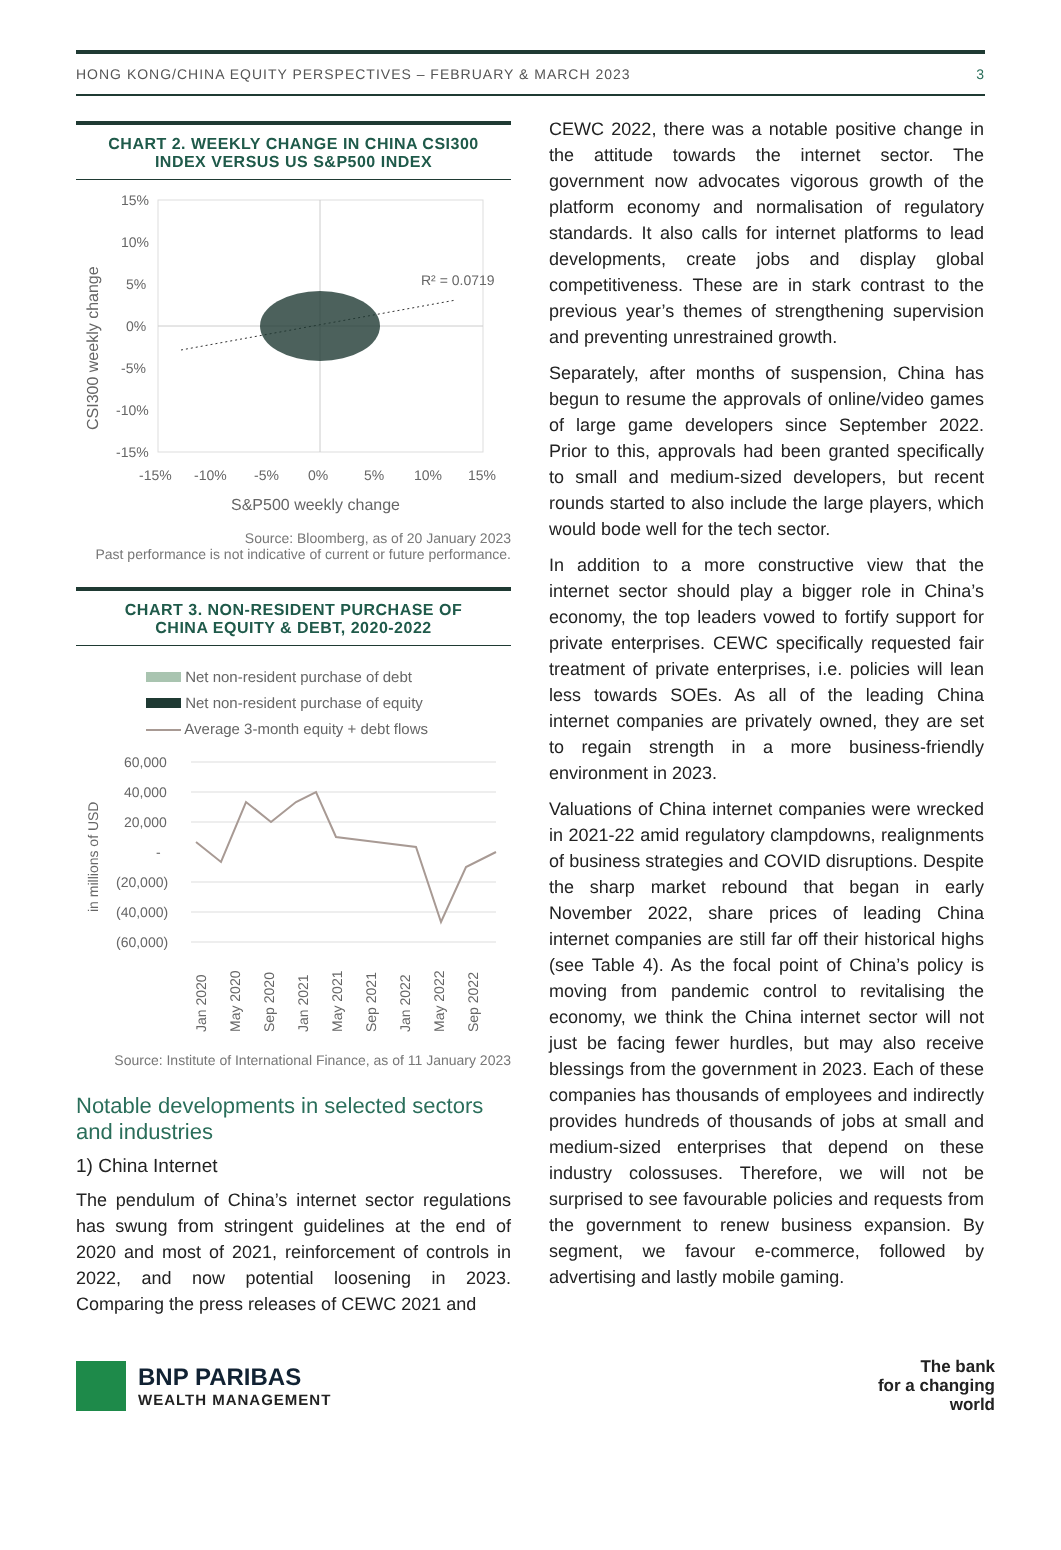HONG KONG/CHINA EQUITY PERSPECTIVES – FEBRUARY & MARCH 2023 3
CHART 2. WEEKLY CHANGE IN CHINA CSI300
INDEX VERSUS US S&P500 INDEX
15%
10%
5%
0%
-5%
-10%
-15%
-15%
-10%
-5%
0%
5%
10%
15%
S&P500 weekly change
CSI300 weekly change
R² = 0.0719
Source: Bloomberg, as of 20 January 2023
Past performance is not indicative of current or future performance.
CHART 3. NON-RESIDENT PURCHASE OF
CHINA EQUITY & DEBT, 2020-2022
Net non-resident purchase of debt
Net non-resident purchase of equity
Average 3-month equity + debt flows
60,000
40,000
20,000
-
(20,000)
(40,000)
(60,000)
in millions of USD
Jan 2020
May 2020
Sep 2020
Jan 2021
May 2021
Sep 2021
Jan 2022
May 2022
Sep 2022
Source: Institute of International Finance, as of 11 January 2023
Notable developments in selected sectors and industries
1) China Internet
The pendulum of China’s internet sector regulations has swung from stringent guidelines at the end of 2020 and most of 2021, reinforcement of controls in 2022, and now potential loosening in 2023. Comparing the press releases of CEWC 2021 and
CEWC 2022, there was a notable positive change in the attitude towards the internet sector. The government now advocates vigorous growth of the platform economy and normalisation of regulatory standards. It also calls for internet platforms to lead developments, create jobs and display global competitiveness. These are in stark contrast to the previous year’s themes of strengthening supervision and preventing unrestrained growth.
Separately, after months of suspension, China has begun to resume the approvals of online/video games of large game developers since September 2022. Prior to this, approvals had been granted specifically to small and medium-sized developers, but recent rounds started to also include the large players, which would bode well for the tech sector.
In addition to a more constructive view that the internet sector should play a bigger role in China’s economy, the top leaders vowed to fortify support for private enterprises. CEWC specifically requested fair treatment of private enterprises, i.e. policies will lean less towards SOEs. As all of the leading China internet companies are privately owned, they are set to regain strength in a more business-friendly environment in 2023.
Valuations of China internet companies were wrecked in 2021-22 amid regulatory clampdowns, realignments of business strategies and COVID disruptions. Despite the sharp market rebound that began in early November 2022, share prices of leading China internet companies are still far off their historical highs (see Table 4). As the focal point of China’s policy is moving from pandemic control to revitalising the economy, we think the China internet sector will not just be facing fewer hurdles, but may also receive blessings from the government in 2023. Each of these companies has thousands of employees and indirectly provides hundreds of thousands of jobs at small and medium-sized enterprises that depend on these industry colossuses. Therefore, we will not be surprised to see favourable policies and requests from the government to renew business expansion. By segment, we favour e-commerce, followed by advertising and lastly mobile gaming.
BNP PARIBAS
WEALTH MANAGEMENT
The bank
for a changing
world